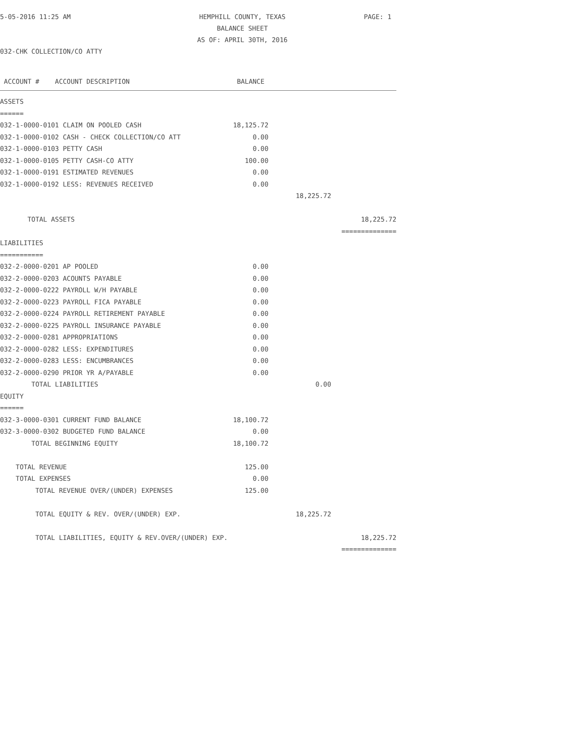5-05-2016 11:25 AM HEMPHILL COUNTY, TEXAS
BALANCE SHEET
AS OF: APRIL 30TH, 2016 PAGE: 1
032-CHK COLLECTION/CO ATTY
| ACCOUNT # ACCOUNT DESCRIPTION | BALANCE | | |
| --- | --- | --- | --- |
| ASSETS | | | |
| ====== | | | |
| 032-1-0000-0101 CLAIM ON POOLED CASH | 18,125.72 | | |
| 032-1-0000-0102 CASH - CHECK COLLECTION/CO ATT | 0.00 | | |
| 032-1-0000-0103 PETTY CASH | 0.00 | | |
| 032-1-0000-0105 PETTY CASH-CO ATTY | 100.00 | | |
| 032-1-0000-0191 ESTIMATED REVENUES | 0.00 | | |
| 032-1-0000-0192 LESS: REVENUES RECEIVED | 0.00 | | |
| | | 18,225.72 | |
| TOTAL ASSETS | | | 18,225.72 |
| | | | ============== |
| LIABILITIES | | | |
| =========== | | | |
| 032-2-0000-0201 AP POOLED | 0.00 | | |
| 032-2-0000-0203 ACOUNTS PAYABLE | 0.00 | | |
| 032-2-0000-0222 PAYROLL W/H PAYABLE | 0.00 | | |
| 032-2-0000-0223 PAYROLL FICA PAYABLE | 0.00 | | |
| 032-2-0000-0224 PAYROLL RETIREMENT PAYABLE | 0.00 | | |
| 032-2-0000-0225 PAYROLL INSURANCE PAYABLE | 0.00 | | |
| 032-2-0000-0281 APPROPRIATIONS | 0.00 | | |
| 032-2-0000-0282 LESS: EXPENDITURES | 0.00 | | |
| 032-2-0000-0283 LESS: ENCUMBRANCES | 0.00 | | |
| 032-2-0000-0290 PRIOR YR A/PAYABLE | 0.00 | | |
| TOTAL LIABILITIES | | 0.00 | |
| EQUITY | | | |
| ====== | | | |
| 032-3-0000-0301 CURRENT FUND BALANCE | 18,100.72 | | |
| 032-3-0000-0302 BUDGETED FUND BALANCE | 0.00 | | |
| TOTAL BEGINNING EQUITY | 18,100.72 | | |
| TOTAL REVENUE | 125.00 | | |
| TOTAL EXPENSES | 0.00 | | |
| TOTAL REVENUE OVER/(UNDER) EXPENSES | 125.00 | | |
| TOTAL EQUITY & REV. OVER/(UNDER) EXP. | | 18,225.72 | |
| TOTAL LIABILITIES, EQUITY & REV.OVER/(UNDER) EXP. | | | 18,225.72 |
| | | | ============== |